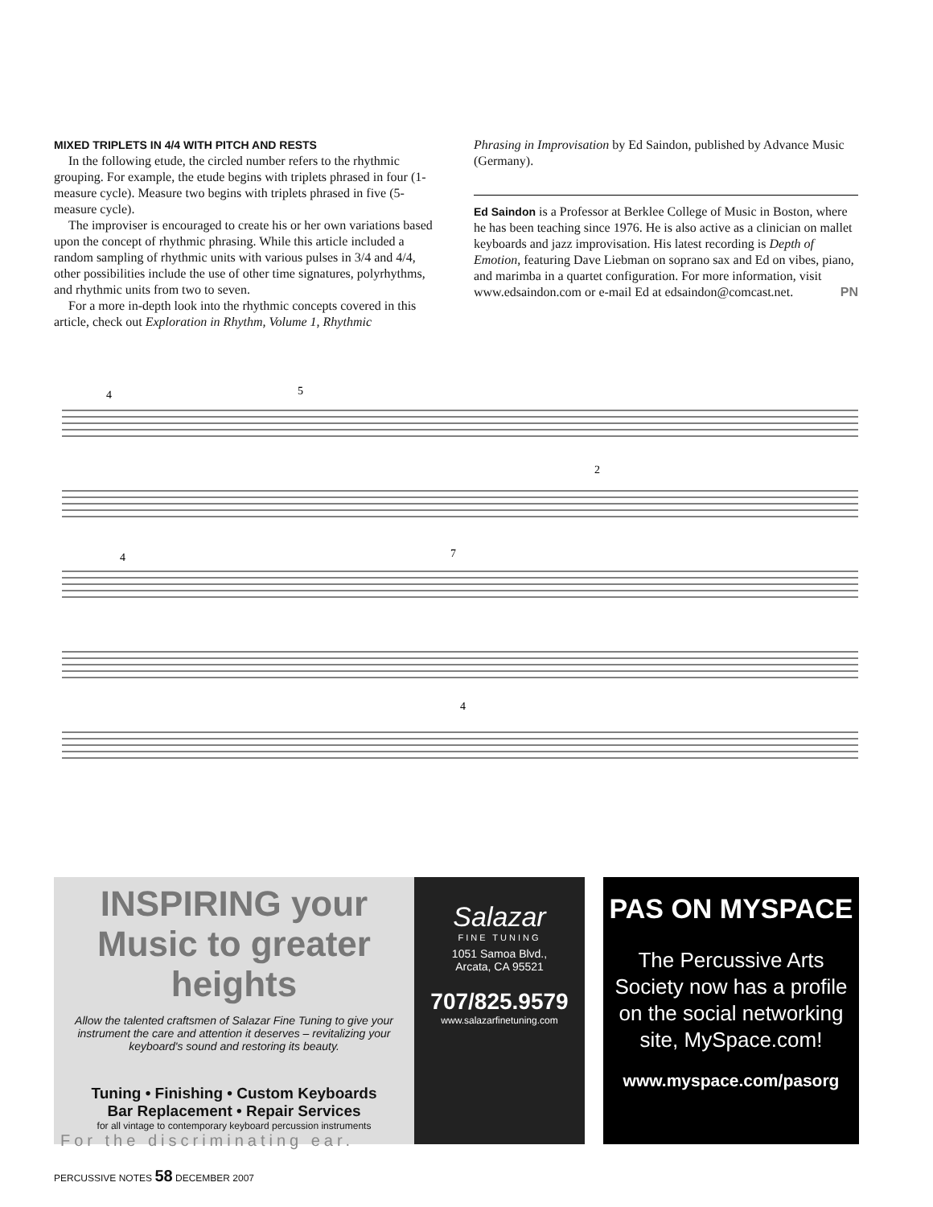MIXED TRIPLETS IN 4/4 WITH PITCH AND RESTS
In the following etude, the circled number refers to the rhythmic grouping. For example, the etude begins with triplets phrased in four (1-measure cycle). Measure two begins with triplets phrased in five (5-measure cycle).
The improviser is encouraged to create his or her own variations based upon the concept of rhythmic phrasing. While this article included a random sampling of rhythmic units with various pulses in 3/4 and 4/4, other possibilities include the use of other time signatures, polyrhythms, and rhythmic units from two to seven.
For a more in-depth look into the rhythmic concepts covered in this article, check out Exploration in Rhythm, Volume 1, Rhythmic
Phrasing in Improvisation by Ed Saindon, published by Advance Music (Germany).
Ed Saindon is a Professor at Berklee College of Music in Boston, where he has been teaching since 1976. He is also active as a clinician on mallet keyboards and jazz improvisation. His latest recording is Depth of Emotion, featuring Dave Liebman on soprano sax and Ed on vibes, piano, and marimba in a quartet configuration. For more information, visit www.edsaindon.com or e-mail Ed at edsaindon@comcast.net. PN
4
5
2
4
7
4
INSPIRING your Music to greater heights
Allow the talented craftsmen of Salazar Fine Tuning to give your instrument the care and attention it deserves – revitalizing your keyboard's sound and restoring its beauty.
Tuning • Finishing • Custom Keyboards
Bar Replacement • Repair Services
for all vintage to contemporary keyboard percussion instruments
For the discriminating ear.
Salazar
FINE TUNING
1051 Samoa Blvd.,
Arcata, CA 95521
707/825.9579
www.salazarfinetuning.com
PAS ON MYSPACE
The Percussive Arts Society now has a profile on the social networking site, MySpace.com!
www.myspace.com/pasorg
PERCUSSIVE NOTES 58 DECEMBER 2007